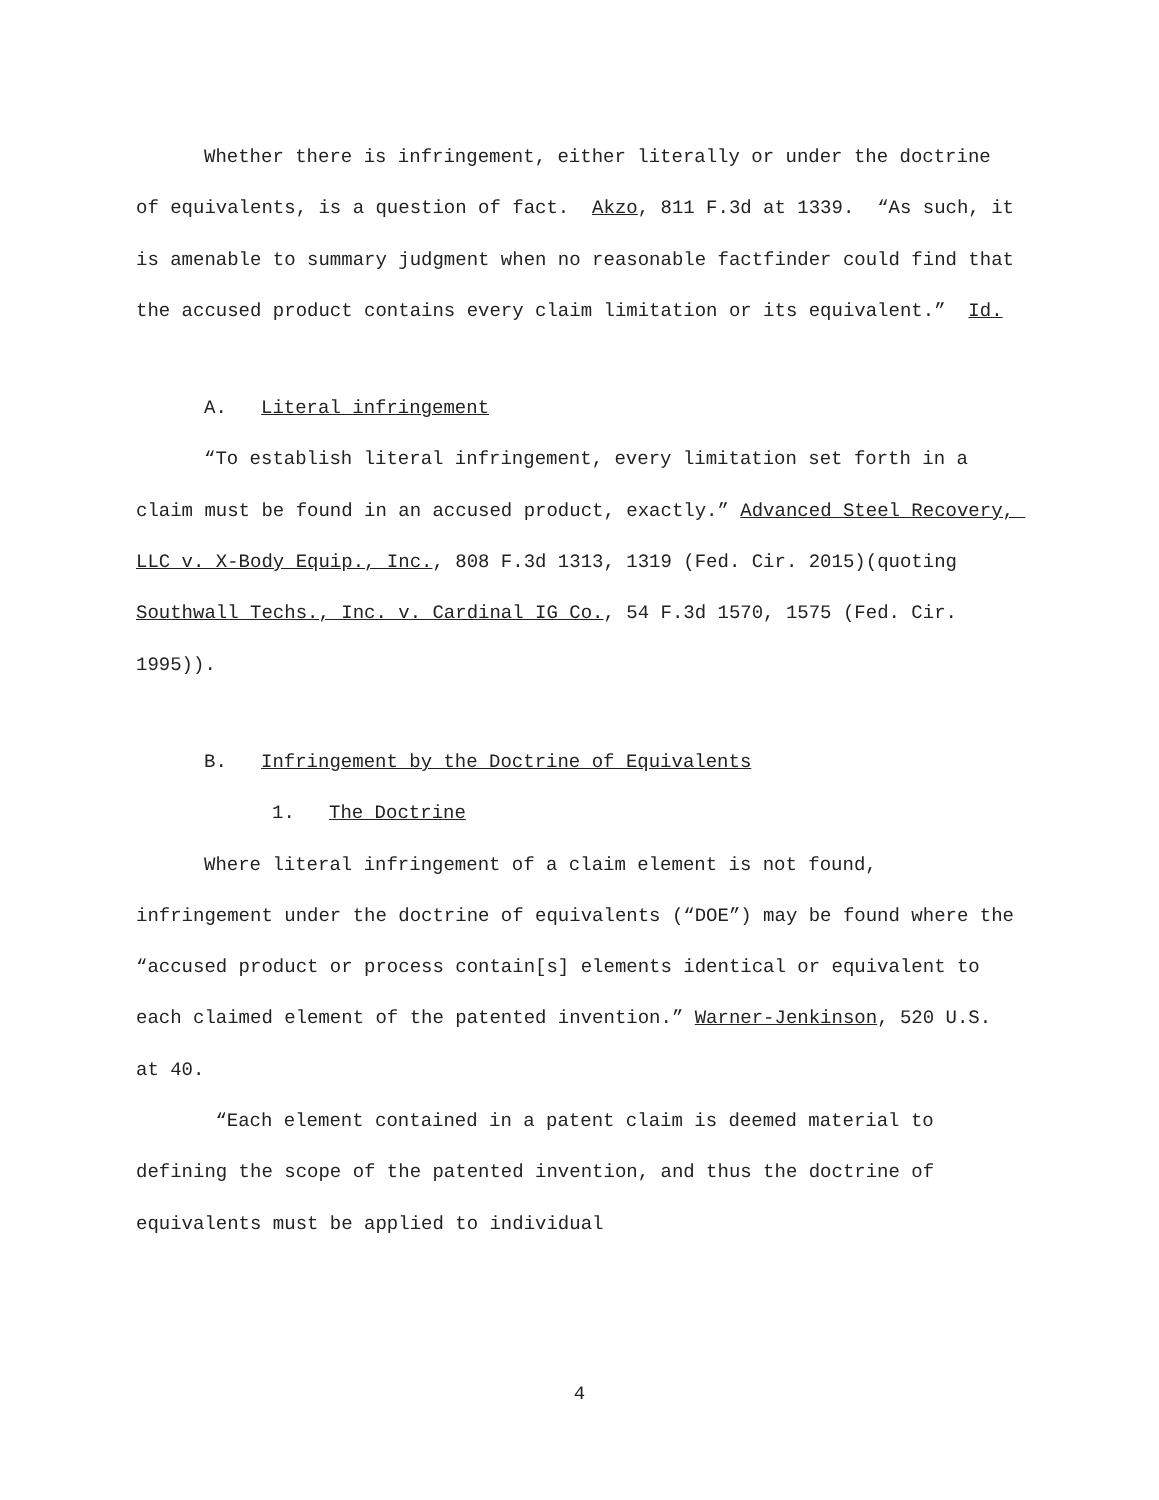Whether there is infringement, either literally or under the doctrine of equivalents, is a question of fact. Akzo, 811 F.3d at 1339. “As such, it is amenable to summary judgment when no reasonable factfinder could find that the accused product contains every claim limitation or its equivalent.” Id.
A. Literal infringement
“To establish literal infringement, every limitation set forth in a claim must be found in an accused product, exactly.” Advanced Steel Recovery, LLC v. X-Body Equip., Inc., 808 F.3d 1313, 1319 (Fed. Cir. 2015)(quoting Southwall Techs., Inc. v. Cardinal IG Co., 54 F.3d 1570, 1575 (Fed. Cir. 1995)).
B. Infringement by the Doctrine of Equivalents
1. The Doctrine
Where literal infringement of a claim element is not found, infringement under the doctrine of equivalents (“DOE”) may be found where the “accused product or process contain[s] elements identical or equivalent to each claimed element of the patented invention.” Warner-Jenkinson, 520 U.S. at 40.
“Each element contained in a patent claim is deemed material to defining the scope of the patented invention, and thus the doctrine of equivalents must be applied to individual
4